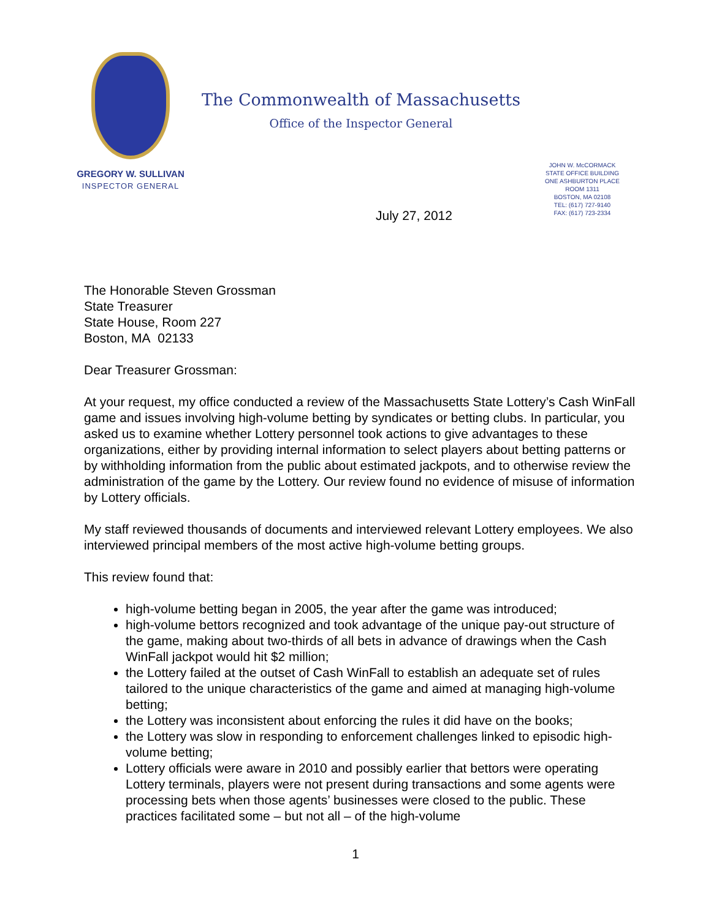GREGORY W. SULLIVAN
INSPECTOR GENERAL
The Commonwealth of Massachusetts
Office of the Inspector General
JOHN W. McCORMACK
STATE OFFICE BUILDING
ONE ASHBURTON PLACE
ROOM 1311
BOSTON, MA 02108
TEL: (617) 727-9140
FAX: (617) 723-2334
July 27, 2012
The Honorable Steven Grossman
State Treasurer
State House, Room 227
Boston, MA 02133
Dear Treasurer Grossman:
At your request, my office conducted a review of the Massachusetts State Lottery’s Cash WinFall game and issues involving high-volume betting by syndicates or betting clubs. In particular, you asked us to examine whether Lottery personnel took actions to give advantages to these organizations, either by providing internal information to select players about betting patterns or by withholding information from the public about estimated jackpots, and to otherwise review the administration of the game by the Lottery. Our review found no evidence of misuse of information by Lottery officials.
My staff reviewed thousands of documents and interviewed relevant Lottery employees. We also interviewed principal members of the most active high-volume betting groups.
This review found that:
high-volume betting began in 2005, the year after the game was introduced;
high-volume bettors recognized and took advantage of the unique pay-out structure of the game, making about two-thirds of all bets in advance of drawings when the Cash WinFall jackpot would hit $2 million;
the Lottery failed at the outset of Cash WinFall to establish an adequate set of rules tailored to the unique characteristics of the game and aimed at managing high-volume betting;
the Lottery was inconsistent about enforcing the rules it did have on the books;
the Lottery was slow in responding to enforcement challenges linked to episodic high-volume betting;
Lottery officials were aware in 2010 and possibly earlier that bettors were operating Lottery terminals, players were not present during transactions and some agents were processing bets when those agents’ businesses were closed to the public. These practices facilitated some – but not all – of the high-volume
1